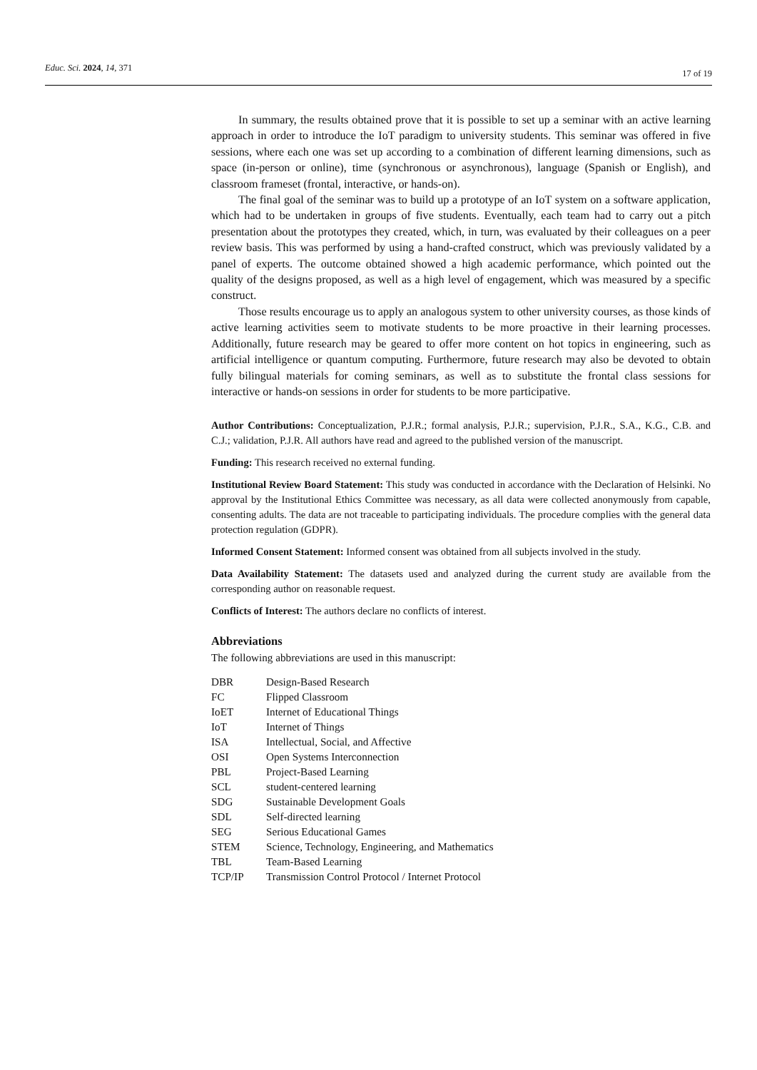Educ. Sci. 2024, 14, 371 17 of 19
In summary, the results obtained prove that it is possible to set up a seminar with an active learning approach in order to introduce the IoT paradigm to university students. This seminar was offered in five sessions, where each one was set up according to a combination of different learning dimensions, such as space (in-person or online), time (synchronous or asynchronous), language (Spanish or English), and classroom frameset (frontal, interactive, or hands-on).
The final goal of the seminar was to build up a prototype of an IoT system on a software application, which had to be undertaken in groups of five students. Eventually, each team had to carry out a pitch presentation about the prototypes they created, which, in turn, was evaluated by their colleagues on a peer review basis. This was performed by using a hand-crafted construct, which was previously validated by a panel of experts. The outcome obtained showed a high academic performance, which pointed out the quality of the designs proposed, as well as a high level of engagement, which was measured by a specific construct.
Those results encourage us to apply an analogous system to other university courses, as those kinds of active learning activities seem to motivate students to be more proactive in their learning processes. Additionally, future research may be geared to offer more content on hot topics in engineering, such as artificial intelligence or quantum computing. Furthermore, future research may also be devoted to obtain fully bilingual materials for coming seminars, as well as to substitute the frontal class sessions for interactive or hands-on sessions in order for students to be more participative.
Author Contributions: Conceptualization, P.J.R.; formal analysis, P.J.R.; supervision, P.J.R., S.A., K.G., C.B. and C.J.; validation, P.J.R. All authors have read and agreed to the published version of the manuscript.
Funding: This research received no external funding.
Institutional Review Board Statement: This study was conducted in accordance with the Declaration of Helsinki. No approval by the Institutional Ethics Committee was necessary, as all data were collected anonymously from capable, consenting adults. The data are not traceable to participating individuals. The procedure complies with the general data protection regulation (GDPR).
Informed Consent Statement: Informed consent was obtained from all subjects involved in the study.
Data Availability Statement: The datasets used and analyzed during the current study are available from the corresponding author on reasonable request.
Conflicts of Interest: The authors declare no conflicts of interest.
Abbreviations
The following abbreviations are used in this manuscript:
| DBR | Design-Based Research |
| FC | Flipped Classroom |
| IoET | Internet of Educational Things |
| IoT | Internet of Things |
| ISA | Intellectual, Social, and Affective |
| OSI | Open Systems Interconnection |
| PBL | Project-Based Learning |
| SCL | student-centered learning |
| SDG | Sustainable Development Goals |
| SDL | Self-directed learning |
| SEG | Serious Educational Games |
| STEM | Science, Technology, Engineering, and Mathematics |
| TBL | Team-Based Learning |
| TCP/IP | Transmission Control Protocol / Internet Protocol |